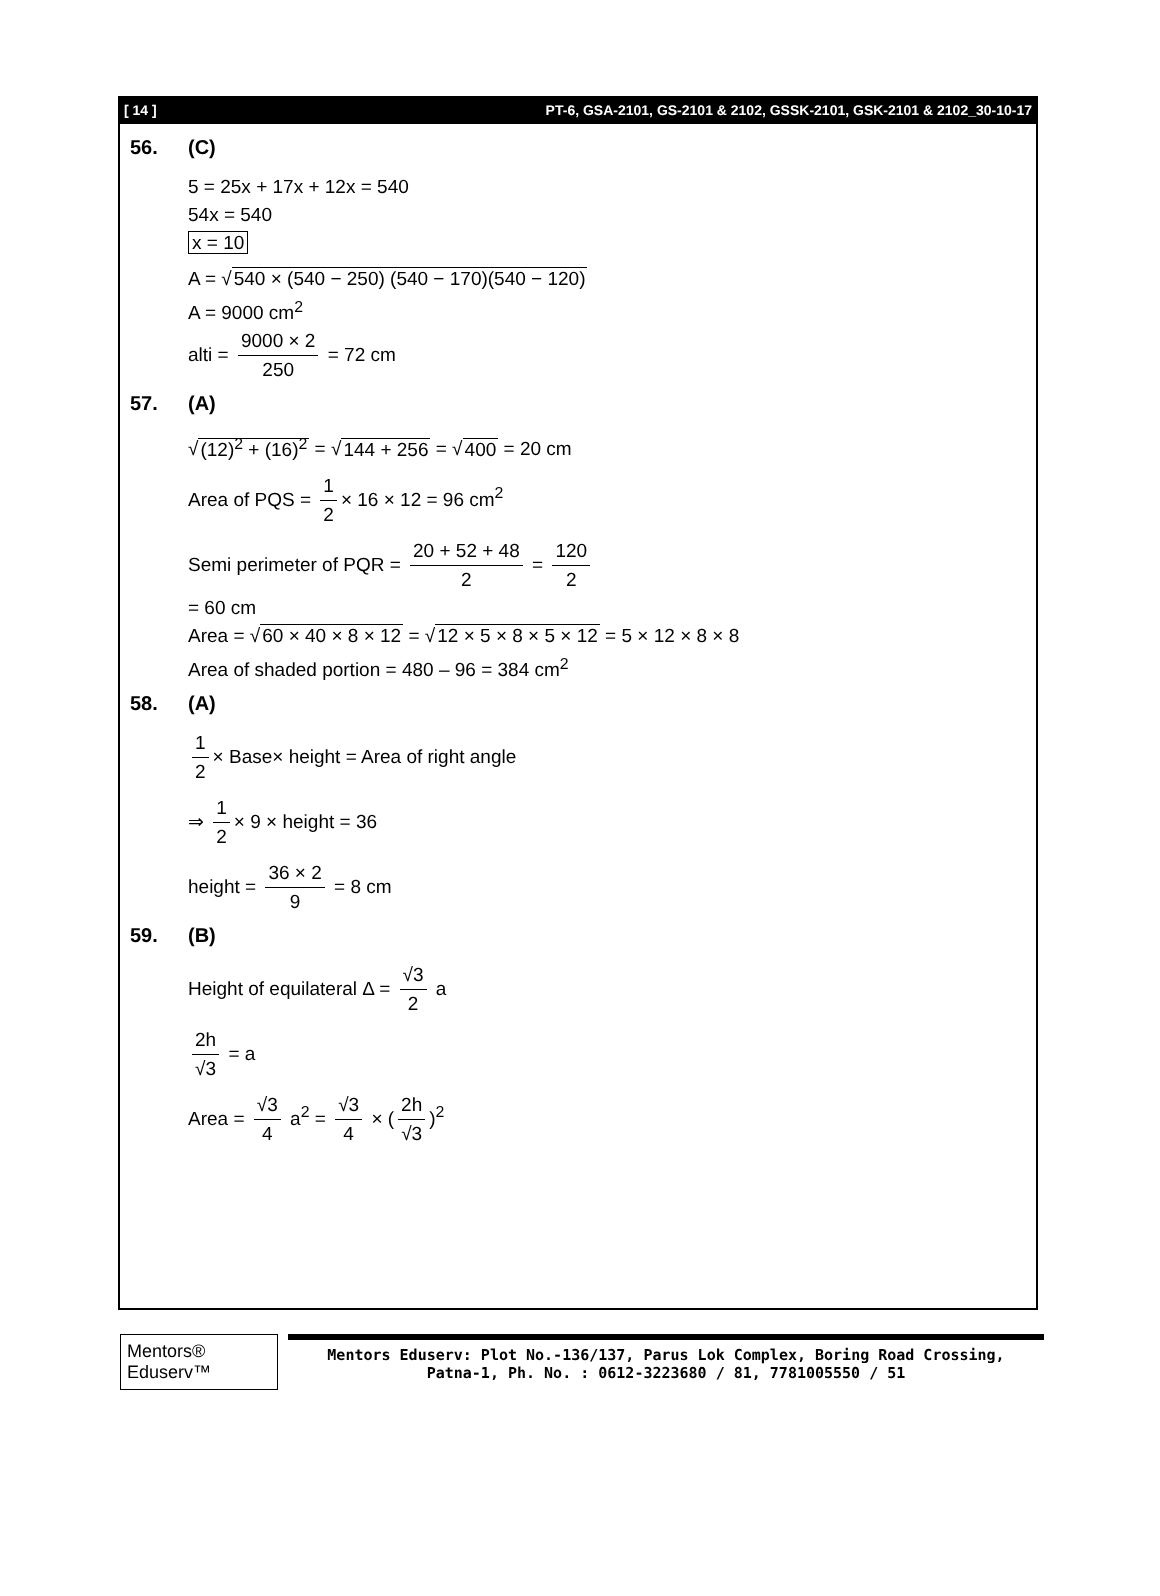[ 14 ] PT-6, GSA-2101, GS-2101 & 2102, GSSK-2101, GSK-2101 & 2102_30-10-17
56. (C)
5 = 25x + 17x + 12x = 540
54x = 540
x = 10
A = √540 × (540 − 250) (540 − 170)(540 − 120)
A = 9000 cm<sup>2</sup>
alti = 9000 × 2 250 = 72 cm
57. (A)
√(12)<sup>2</sup> + (16)<sup>2</sup> = √144 + 256 = √400 = 20 cm
Area of PQS = 1 2 × 16 × 12 = 96 cm<sup>2</sup>
Semi perimeter of PQR = 20 + 52 + 48 2 = 120 2
= 60 cm
Area = √60 × 40 × 8 × 12 = √12 × 5 × 8 × 5 × 12 = 5 × 12 × 8 × 8
Area of shaded portion = 480 – 96 = 384 cm<sup>2</sup>
58. (A)
1 2 × Base× height = Area of right angle
⇒ 1 2 × 9 × height = 36
height = 36 × 2 9 = 8 cm
59. (B)
Height of equilateral Δ = √3 2 a
2h √3 = a
Area = √3 4 a<sup>2</sup> = √3 4 × (2h √3)<sup>2</sup>
Mentors® Eduserv™
Mentors Eduserv: Plot No.-136/137, Parus Lok Complex, Boring Road Crossing,
Patna-1, Ph. No. : 0612-3223680 / 81, 7781005550 / 51